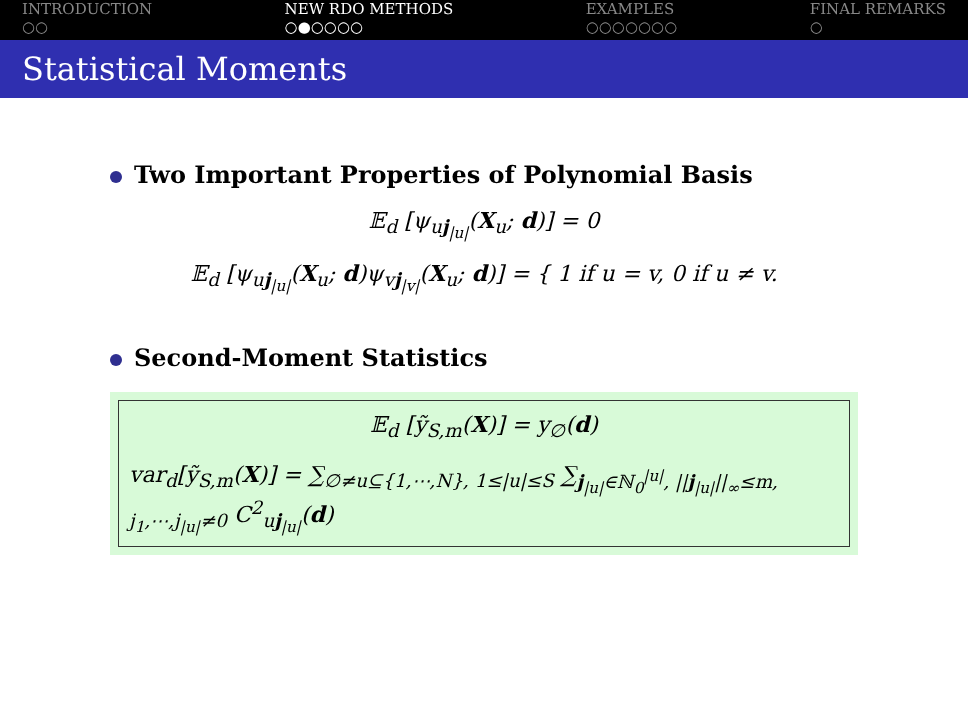INTRODUCTION
○○
NEW RDO METHODS
○●○○○○
EXAMPLES
○○○○○○○
FINAL REMARKS
○
Statistical Moments
Two Important Properties of Polynomial Basis
𝔼<sub>d</sub> [ψ<sub>uj<sub>|u|</sub></sub>(X<sub>u</sub>; d)] = 0
𝔼<sub>d</sub> [ψ<sub>uj<sub>|u|</sub></sub>(X<sub>u</sub>; d)ψ<sub>vj<sub>|v|</sub></sub>(X<sub>u</sub>; d)] = { 1 if u = v, 0 if u ≠ v.
Second-Moment Statistics
𝔼<sub>d</sub> [ỹ<sub>S,m</sub>(X)] = y<sub>∅</sub>(d)
var<sub>d</sub>[ỹ<sub>S,m</sub>(X)] = ∑<sub>∅≠u⊆{1,⋯,N}, 1≤|u|≤S</sub> ∑<sub>j<sub>|u|</sub>∈ℕ<sub>0</sub><sup>|u|</sup>, ||j<sub>|u|</sub>||<sub>∞</sub>≤m, j<sub>1</sub>,⋯,j<sub>|u|</sub>≠0</sub> C<sup>2</sup><sub>uj<sub>|u|</sub></sub>(d)